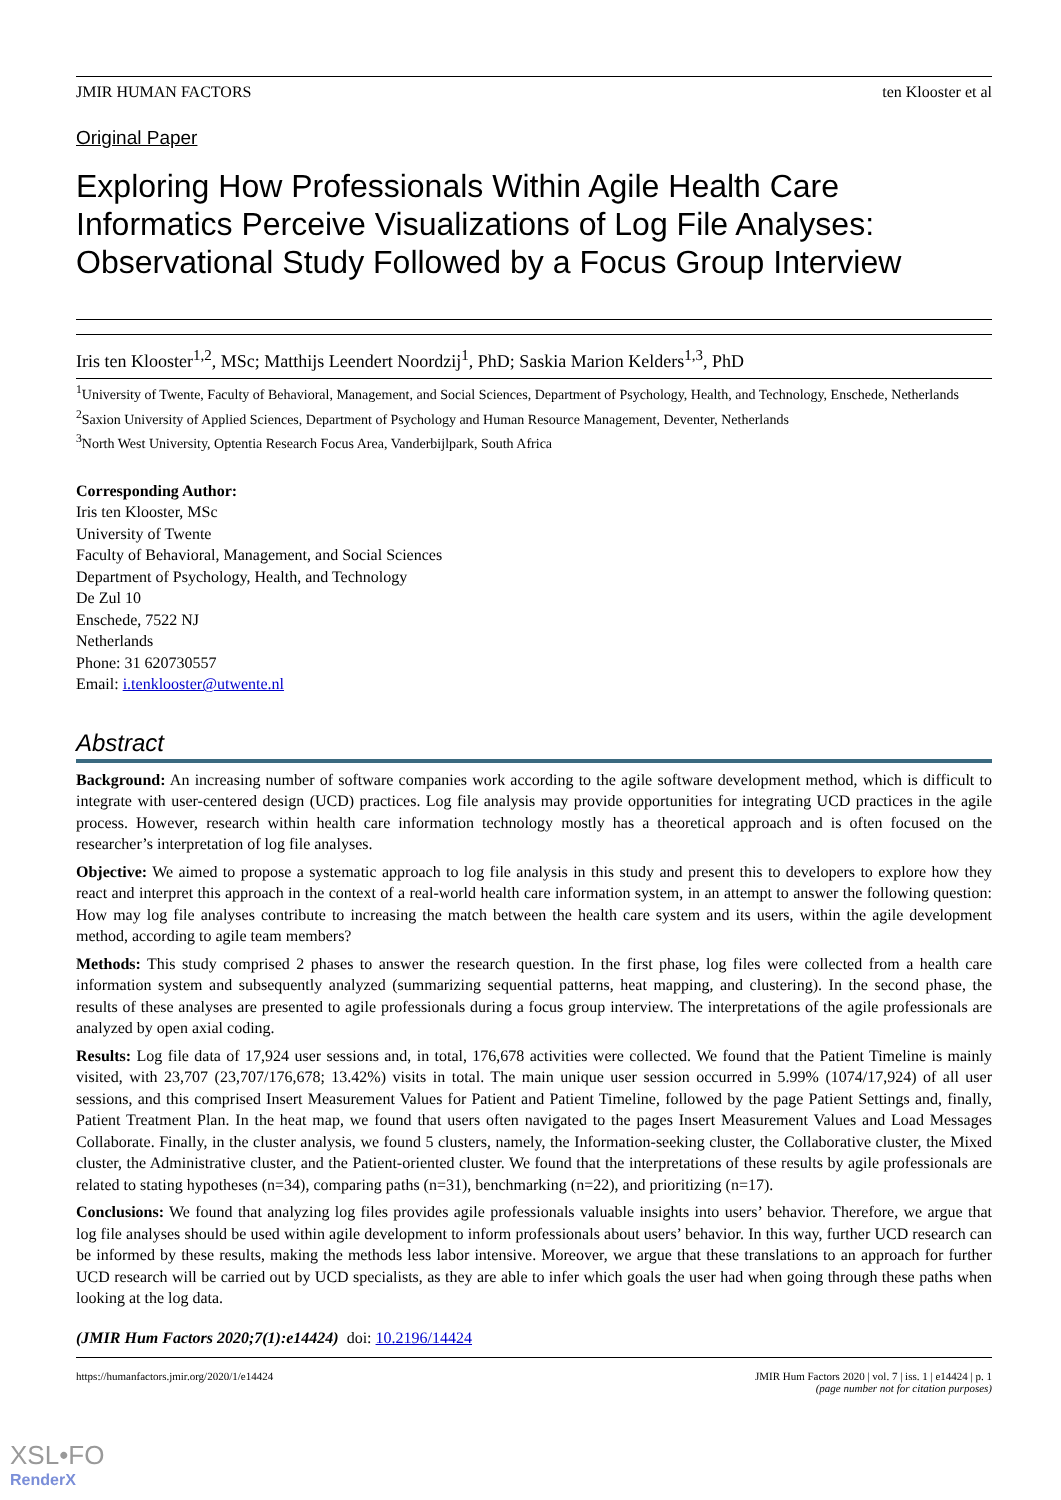JMIR HUMAN FACTORS ten Klooster et al
Original Paper
Exploring How Professionals Within Agile Health Care Informatics Perceive Visualizations of Log File Analyses: Observational Study Followed by a Focus Group Interview
Iris ten Klooster<sup>1,2</sup>, MSc; Matthijs Leendert Noordzij<sup>1</sup>, PhD; Saskia Marion Kelders<sup>1,3</sup>, PhD
<sup>1</sup> University of Twente, Faculty of Behavioral, Management, and Social Sciences, Department of Psychology, Health, and Technology, Enschede, Netherlands
<sup>2</sup> Saxion University of Applied Sciences, Department of Psychology and Human Resource Management, Deventer, Netherlands
<sup>3</sup> North West University, Optentia Research Focus Area, Vanderbijlpark, South Africa
Corresponding Author:
Iris ten Klooster, MSc
University of Twente
Faculty of Behavioral, Management, and Social Sciences
Department of Psychology, Health, and Technology
De Zul 10
Enschede, 7522 NJ
Netherlands
Phone: 31 620730557
Email: i.tenklooster@utwente.nl
Abstract
Background: An increasing number of software companies work according to the agile software development method, which is difficult to integrate with user-centered design (UCD) practices. Log file analysis may provide opportunities for integrating UCD practices in the agile process. However, research within health care information technology mostly has a theoretical approach and is often focused on the researcher’s interpretation of log file analyses.
Objective: We aimed to propose a systematic approach to log file analysis in this study and present this to developers to explore how they react and interpret this approach in the context of a real-world health care information system, in an attempt to answer the following question: How may log file analyses contribute to increasing the match between the health care system and its users, within the agile development method, according to agile team members?
Methods: This study comprised 2 phases to answer the research question. In the first phase, log files were collected from a health care information system and subsequently analyzed (summarizing sequential patterns, heat mapping, and clustering). In the second phase, the results of these analyses are presented to agile professionals during a focus group interview. The interpretations of the agile professionals are analyzed by open axial coding.
Results: Log file data of 17,924 user sessions and, in total, 176,678 activities were collected. We found that the Patient Timeline is mainly visited, with 23,707 (23,707/176,678; 13.42%) visits in total. The main unique user session occurred in 5.99% (1074/17,924) of all user sessions, and this comprised Insert Measurement Values for Patient and Patient Timeline, followed by the page Patient Settings and, finally, Patient Treatment Plan. In the heat map, we found that users often navigated to the pages Insert Measurement Values and Load Messages Collaborate. Finally, in the cluster analysis, we found 5 clusters, namely, the Information-seeking cluster, the Collaborative cluster, the Mixed cluster, the Administrative cluster, and the Patient-oriented cluster. We found that the interpretations of these results by agile professionals are related to stating hypotheses (n=34), comparing paths (n=31), benchmarking (n=22), and prioritizing (n=17).
Conclusions: We found that analyzing log files provides agile professionals valuable insights into users’ behavior. Therefore, we argue that log file analyses should be used within agile development to inform professionals about users’ behavior. In this way, further UCD research can be informed by these results, making the methods less labor intensive. Moreover, we argue that these translations to an approach for further UCD research will be carried out by UCD specialists, as they are able to infer which goals the user had when going through these paths when looking at the log data.
(JMIR Hum Factors 2020;7(1):e14424) doi: 10.2196/14424
https://humanfactors.jmir.org/2020/1/e14424 JMIR Hum Factors 2020 | vol. 7 | iss. 1 | e14424 | p. 1
(page number not for citation purposes)
XSL•FO
RenderX